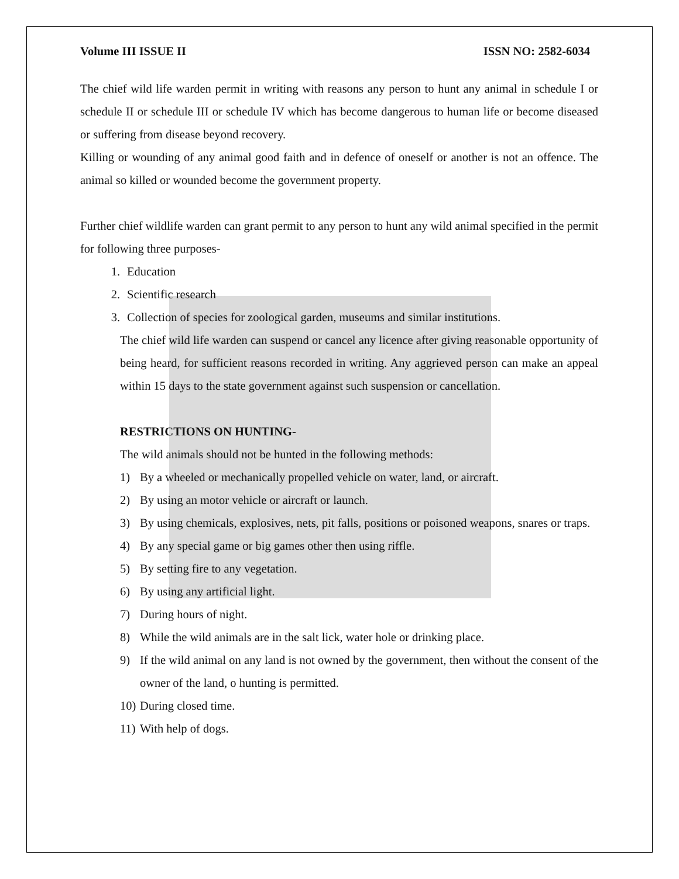Volume III ISSUE II ISSN NO: 2582-6034
The chief wild life warden permit in writing with reasons any person to hunt any animal in schedule I or schedule II or schedule III or schedule IV which has become dangerous to human life or become diseased or suffering from disease beyond recovery.
Killing or wounding of any animal good faith and in defence of oneself or another is not an offence. The animal so killed or wounded become the government property.
Further chief wildlife warden can grant permit to any person to hunt any wild animal specified in the permit for following three purposes-
1. Education
2. Scientific research
3. Collection of species for zoological garden, museums and similar institutions.
The chief wild life warden can suspend or cancel any licence after giving reasonable opportunity of being heard, for sufficient reasons recorded in writing. Any aggrieved person can make an appeal within 15 days to the state government against such suspension or cancellation.
RESTRICTIONS ON HUNTING-
The wild animals should not be hunted in the following methods:
1) By a wheeled or mechanically propelled vehicle on water, land, or aircraft.
2) By using an motor vehicle or aircraft or launch.
3) By using chemicals, explosives, nets, pit falls, positions or poisoned weapons, snares or traps.
4) By any special game or big games other then using riffle.
5) By setting fire to any vegetation.
6) By using any artificial light.
7) During hours of night.
8) While the wild animals are in the salt lick, water hole or drinking place.
9) If the wild animal on any land is not owned by the government, then without the consent of the owner of the land, o hunting is permitted.
10) During closed time.
11) With help of dogs.